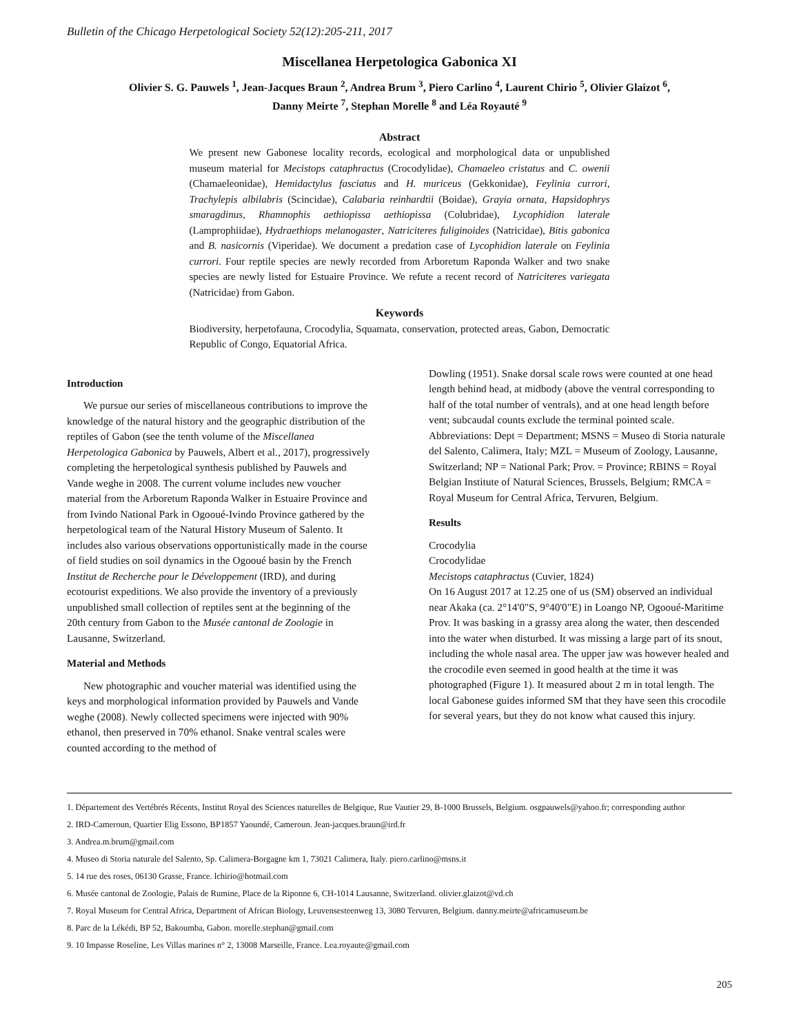Bulletin of the Chicago Herpetological Society 52(12):205-211, 2017
Miscellanea Herpetologica Gabonica XI
Olivier S. G. Pauwels <sup>1</sup>, Jean-Jacques Braun <sup>2</sup>, Andrea Brum <sup>3</sup>, Piero Carlino <sup>4</sup>, Laurent Chirio <sup>5</sup>, Olivier Glaizot <sup>6</sup>,
Danny Meirte <sup>7</sup>, Stephan Morelle <sup>8</sup> and Léa Royauté <sup>9</sup>
Abstract
We present new Gabonese locality records, ecological and morphological data or unpublished museum material for Mecistops cataphractus (Crocodylidae), Chamaeleo cristatus and C. owenii (Chamaeleonidae), Hemidactylus fasciatus and H. muriceus (Gekkonidae), Feylinia currori, Trachylepis albilabris (Scincidae), Calabaria reinhardtii (Boidae), Grayia ornata, Hapsidophrys smaragdinus, Rhamnophis aethiopissa aethiopissa (Colubridae), Lycophidion laterale (Lamprophiidae), Hydraethiops melanogaster, Natriciteres fuliginoides (Natricidae), Bitis gabonica and B. nasicornis (Viperidae). We document a predation case of Lycophidion laterale on Feylinia currori. Four reptile species are newly recorded from Arboretum Raponda Walker and two snake species are newly listed for Estuaire Province. We refute a recent record of Natriciteres variegata (Natricidae) from Gabon.
Keywords
Biodiversity, herpetofauna, Crocodylia, Squamata, conservation, protected areas, Gabon, Democratic Republic of Congo, Equatorial Africa.
Introduction
We pursue our series of miscellaneous contributions to improve the knowledge of the natural history and the geographic distribution of the reptiles of Gabon (see the tenth volume of the Miscellanea Herpetologica Gabonica by Pauwels, Albert et al., 2017), progressively completing the herpetological synthesis published by Pauwels and Vande weghe in 2008. The current volume includes new voucher material from the Arboretum Raponda Walker in Estuaire Province and from Ivindo National Park in Ogooué-Ivindo Province gathered by the herpetological team of the Natural History Museum of Salento. It includes also various observations opportunistically made in the course of field studies on soil dynamics in the Ogooué basin by the French Institut de Recherche pour le Développement (IRD), and during ecotourist expeditions. We also provide the inventory of a previously unpublished small collection of reptiles sent at the beginning of the 20th century from Gabon to the Musée cantonal de Zoologie in Lausanne, Switzerland.
Material and Methods
New photographic and voucher material was identified using the keys and morphological information provided by Pauwels and Vande weghe (2008). Newly collected specimens were injected with 90% ethanol, then preserved in 70% ethanol. Snake ventral scales were counted according to the method of
Dowling (1951). Snake dorsal scale rows were counted at one head length behind head, at midbody (above the ventral corresponding to half of the total number of ventrals), and at one head length before vent; subcaudal counts exclude the terminal pointed scale. Abbreviations: Dept = Department; MSNS = Museo di Storia naturale del Salento, Calimera, Italy; MZL = Museum of Zoology, Lausanne, Switzerland; NP = National Park; Prov. = Province; RBINS = Royal Belgian Institute of Natural Sciences, Brussels, Belgium; RMCA = Royal Museum for Central Africa, Tervuren, Belgium.
Results
Crocodylia
Crocodylidae
Mecistops cataphractus (Cuvier, 1824)
On 16 August 2017 at 12.25 one of us (SM) observed an individual near Akaka (ca. 2°14'0"S, 9°40'0"E) in Loango NP, Ogooué-Maritime Prov. It was basking in a grassy area along the water, then descended into the water when disturbed. It was missing a large part of its snout, including the whole nasal area. The upper jaw was however healed and the crocodile even seemed in good health at the time it was photographed (Figure 1). It measured about 2 m in total length. The local Gabonese guides informed SM that they have seen this crocodile for several years, but they do not know what caused this injury.
1. Département des Vertébrés Récents, Institut Royal des Sciences naturelles de Belgique, Rue Vautier 29, B-1000 Brussels, Belgium. osgpauwels@yahoo.fr; corresponding author
2. IRD-Cameroun, Quartier Elig Essono, BP1857 Yaoundé, Cameroun. Jean-jacques.braun@ird.fr
3. Andrea.m.brum@gmail.com
4. Museo di Storia naturale del Salento, Sp. Calimera-Borgagne km 1, 73021 Calimera, Italy. piero.carlino@msns.it
5. 14 rue des roses, 06130 Grasse, France. lchirio@hotmail.com
6. Musée cantonal de Zoologie, Palais de Rumine, Place de la Riponne 6, CH-1014 Lausanne, Switzerland. olivier.glaizot@vd.ch
7. Royal Museum for Central Africa, Department of African Biology, Leuvensesteenweg 13, 3080 Tervuren, Belgium. danny.meirte@africamuseum.be
8. Parc de la Lékédi, BP 52, Bakoumba, Gabon. morelle.stephan@gmail.com
9. 10 Impasse Roseline, Les Villas marines n° 2, 13008 Marseille, France. Lea.royaute@gmail.com
205